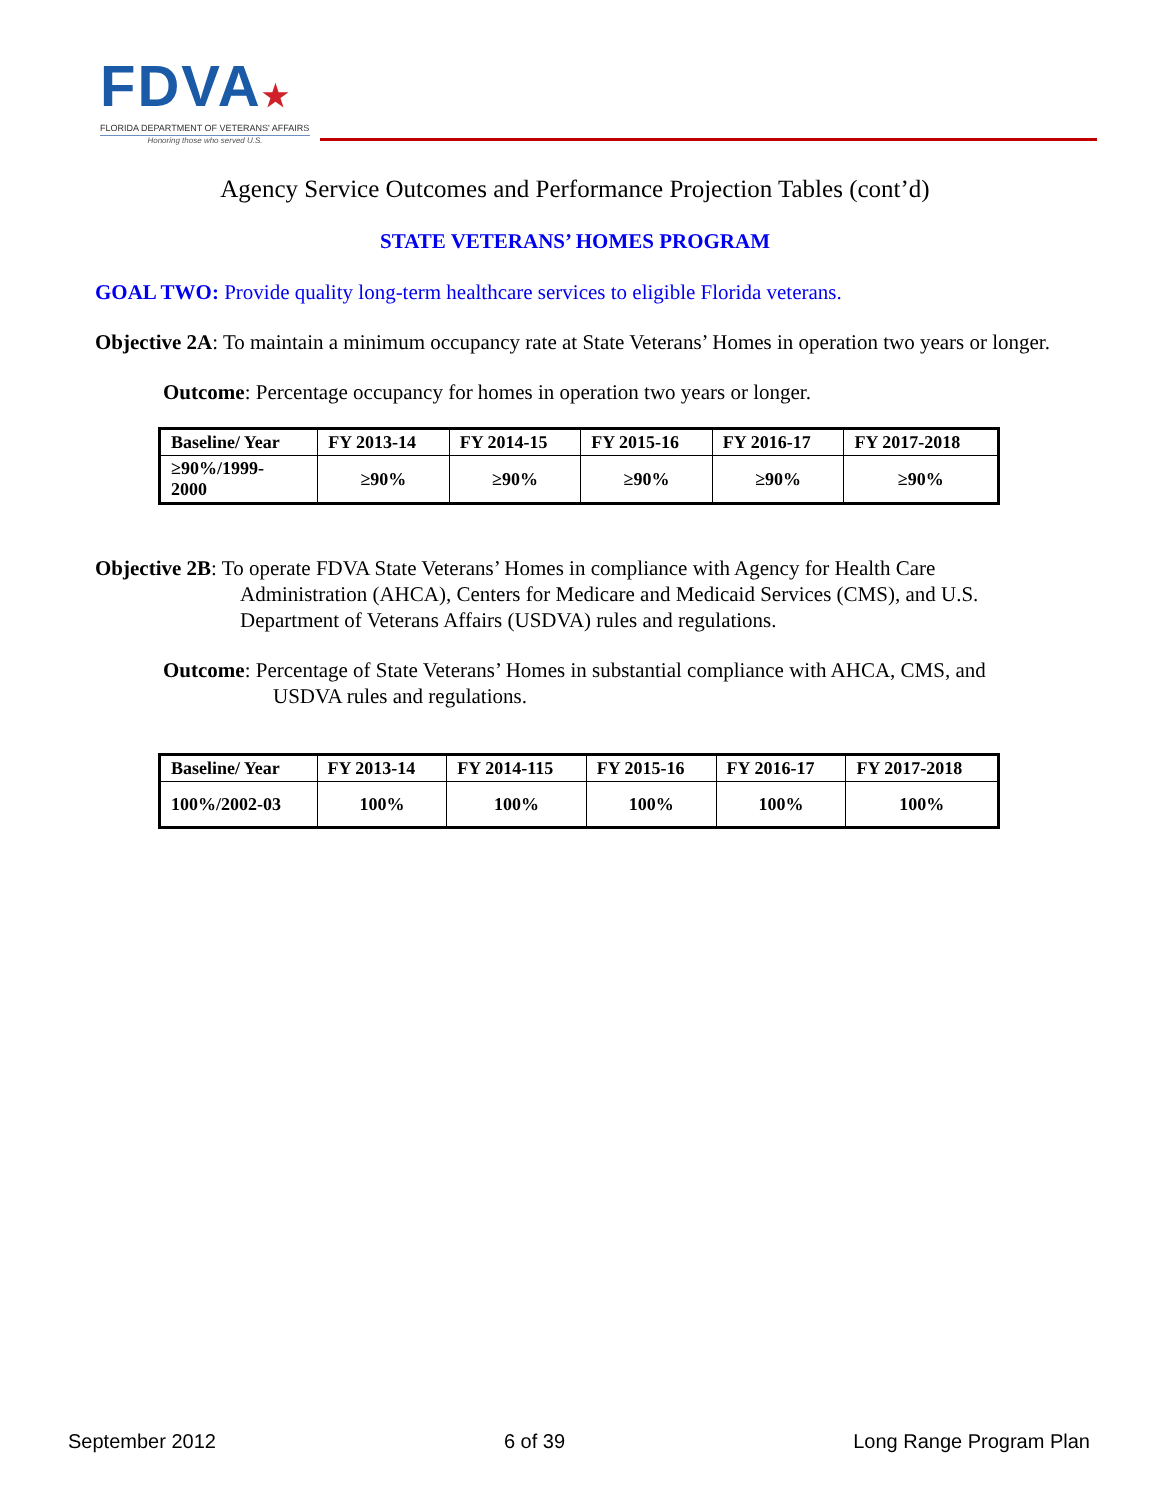FDVA★
FLORIDA DEPARTMENT OF VETERANS' AFFAIRS
Honoring those who served U.S.
Agency Service Outcomes and Performance Projection Tables (cont’d)
STATE VETERANS’ HOMES PROGRAM
GOAL TWO: Provide quality long-term healthcare services to eligible Florida veterans.
Objective 2A: To maintain a minimum occupancy rate at State Veterans’ Homes in operation two years or longer.
Outcome: Percentage occupancy for homes in operation two years or longer.
| Baseline/ Year | FY 2013-14 | FY 2014-15 | FY 2015-16 | FY 2016-17 | FY 2017-2018 |
| --- | --- | --- | --- | --- | --- |
| ≥90%/1999- 2000 | ≥90% | ≥90% | ≥90% | ≥90% | ≥90% |
Objective 2B: To operate FDVA State Veterans’ Homes in compliance with Agency for Health Care Administration (AHCA), Centers for Medicare and Medicaid Services (CMS), and U.S. Department of Veterans Affairs (USDVA) rules and regulations.
Outcome: Percentage of State Veterans’ Homes in substantial compliance with AHCA, CMS, and USDVA rules and regulations.
| Baseline/ Year | FY 2013-14 | FY 2014-115 | FY 2015-16 | FY 2016-17 | FY 2017-2018 |
| --- | --- | --- | --- | --- | --- |
| 100%/2002-03 | 100% | 100% | 100% | 100% | 100% |
September 2012 6 of 39 Long Range Program Plan